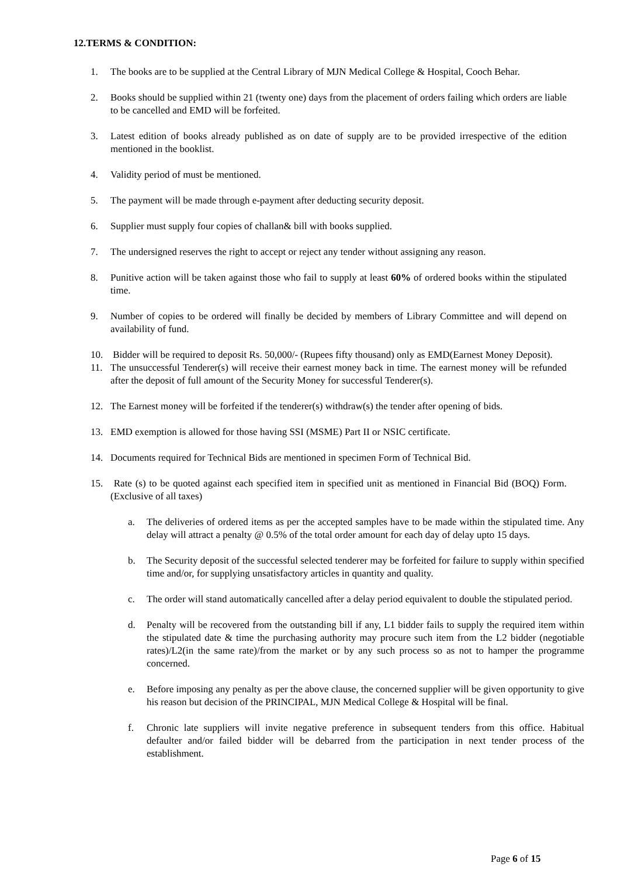12.TERMS & CONDITION:
1. The books are to be supplied at the Central Library of MJN Medical College & Hospital, Cooch Behar.
2. Books should be supplied within 21 (twenty one) days from the placement of orders failing which orders are liable to be cancelled and EMD will be forfeited.
3. Latest edition of books already published as on date of supply are to be provided irrespective of the edition mentioned in the booklist.
4. Validity period of must be mentioned.
5. The payment will be made through e-payment after deducting security deposit.
6. Supplier must supply four copies of challan& bill with books supplied.
7. The undersigned reserves the right to accept or reject any tender without assigning any reason.
8. Punitive action will be taken against those who fail to supply at least 60% of ordered books within the stipulated time.
9. Number of copies to be ordered will finally be decided by members of Library Committee and will depend on availability of fund.
10. Bidder will be required to deposit Rs. 50,000/- (Rupees fifty thousand) only as EMD(Earnest Money Deposit).
11. The unsuccessful Tenderer(s) will receive their earnest money back in time. The earnest money will be refunded after the deposit of full amount of the Security Money for successful Tenderer(s).
12. The Earnest money will be forfeited if the tenderer(s) withdraw(s) the tender after opening of bids.
13. EMD exemption is allowed for those having SSI (MSME) Part II or NSIC certificate.
14. Documents required for Technical Bids are mentioned in specimen Form of Technical Bid.
15. Rate (s) to be quoted against each specified item in specified unit as mentioned in Financial Bid (BOQ) Form. (Exclusive of all taxes)
a. The deliveries of ordered items as per the accepted samples have to be made within the stipulated time. Any delay will attract a penalty @ 0.5% of the total order amount for each day of delay upto 15 days.
b. The Security deposit of the successful selected tenderer may be forfeited for failure to supply within specified time and/or, for supplying unsatisfactory articles in quantity and quality.
c. The order will stand automatically cancelled after a delay period equivalent to double the stipulated period.
d. Penalty will be recovered from the outstanding bill if any, L1 bidder fails to supply the required item within the stipulated date & time the purchasing authority may procure such item from the L2 bidder (negotiable rates)/L2(in the same rate)/from the market or by any such process so as not to hamper the programme concerned.
e. Before imposing any penalty as per the above clause, the concerned supplier will be given opportunity to give his reason but decision of the PRINCIPAL, MJN Medical College & Hospital will be final.
f. Chronic late suppliers will invite negative preference in subsequent tenders from this office. Habitual defaulter and/or failed bidder will be debarred from the participation in next tender process of the establishment.
Page 6 of 15